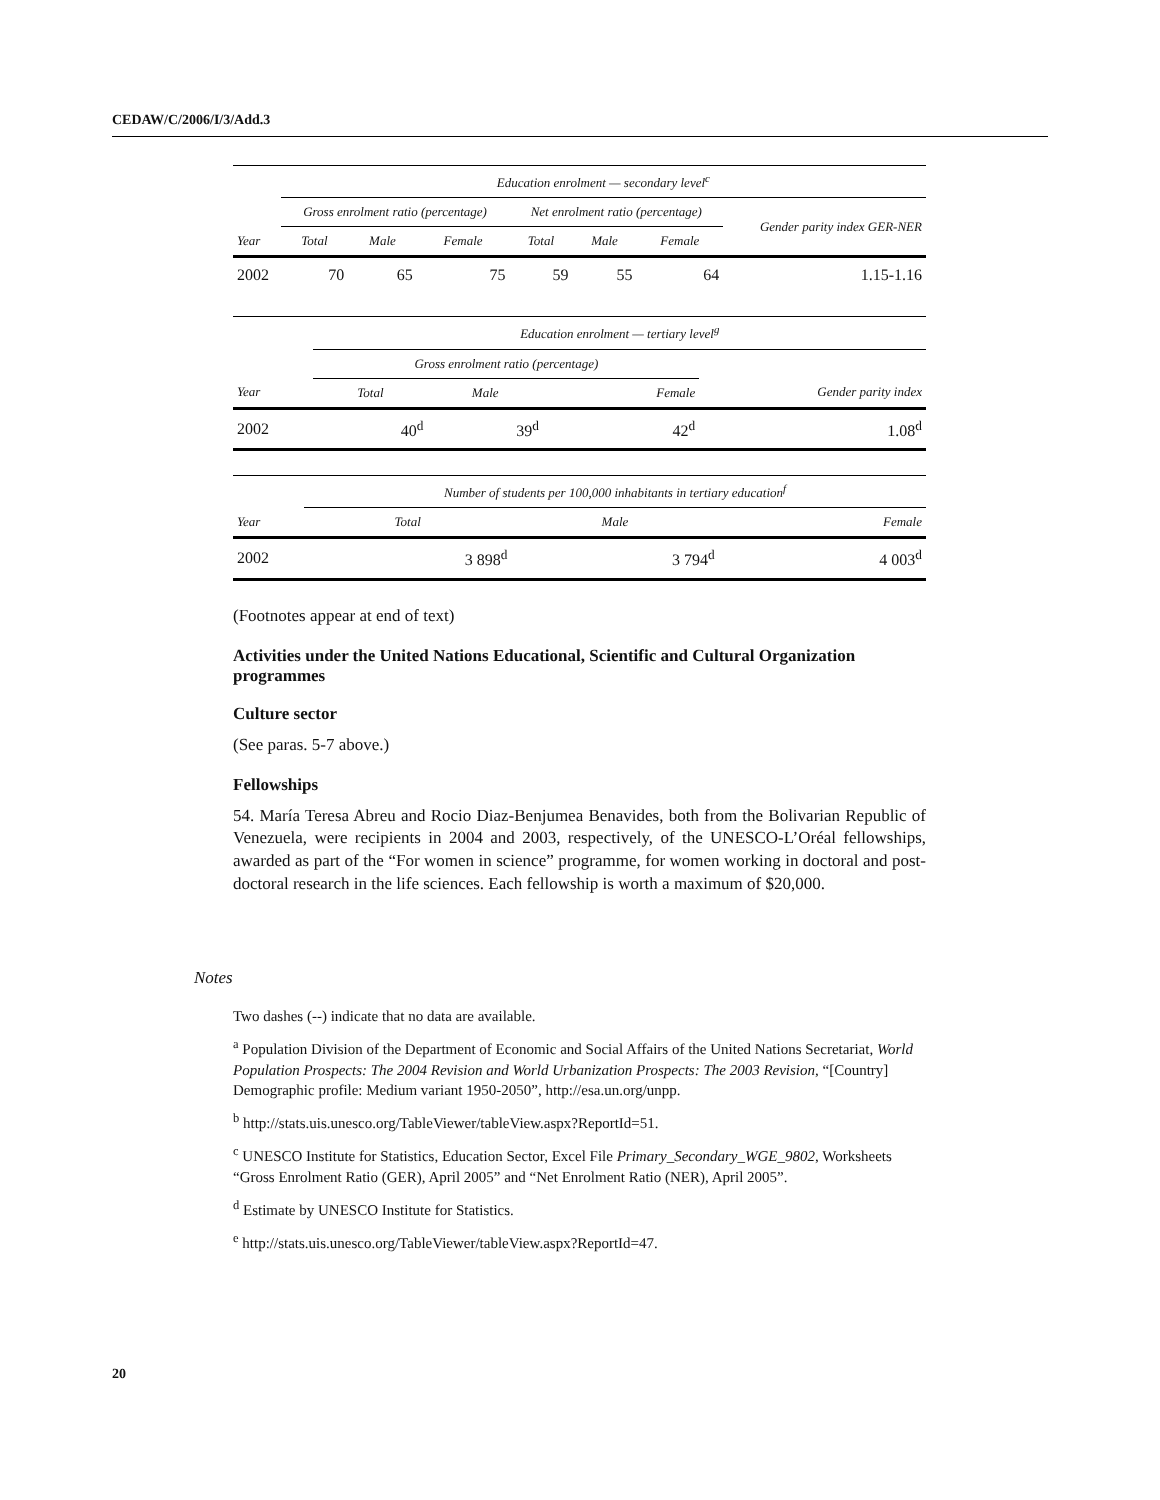CEDAW/C/2006/I/3/Add.3
| | Education enrolment — secondary level<sup>c</sup> | | | | | | |
| --- | --- | --- | --- | --- | --- | --- | --- |
| | Gross enrolment ratio (percentage) | | | Net enrolment ratio (percentage) | | | Gender parity index GER-NER |
| Year | Total | Male | Female | Total | Male | Female | |
| 2002 | 70 | 65 | 75 | 59 | 55 | 64 | 1.15-1.16 |
| | Education enrolment — tertiary level<sup>g</sup> | | | |
| --- | --- | --- | --- | --- |
| | Gross enrolment ratio (percentage) | | | |
| Year | Total | Male | Female | Gender parity index |
| 2002 | 40<sup>d</sup> | 39<sup>d</sup> | 42<sup>d</sup> | 1.08<sup>d</sup> |
| | Number of students per 100,000 inhabitants in tertiary education<sup>f</sup> | | |
| --- | --- | --- | --- |
| Year | Total | Male | Female |
| 2002 | 3 898<sup>d</sup> | 3 794<sup>d</sup> | 4 003<sup>d</sup> |
(Footnotes appear at end of text)
Activities under the United Nations Educational, Scientific and Cultural Organization programmes
Culture sector
(See paras. 5-7 above.)
Fellowships
54. María Teresa Abreu and Rocio Diaz-Benjumea Benavides, both from the Bolivarian Republic of Venezuela, were recipients in 2004 and 2003, respectively, of the UNESCO-L’Oréal fellowships, awarded as part of the “For women in science” programme, for women working in doctoral and post-doctoral research in the life sciences. Each fellowship is worth a maximum of $20,000.
Notes
Two dashes (--) indicate that no data are available.
<sup>a</sup> Population Division of the Department of Economic and Social Affairs of the United Nations Secretariat, World Population Prospects: The 2004 Revision and World Urbanization Prospects: The 2003 Revision, “[Country] Demographic profile: Medium variant 1950-2050”, http://esa.un.org/unpp.
<sup>b</sup> http://stats.uis.unesco.org/TableViewer/tableView.aspx?ReportId=51.
<sup>c</sup> UNESCO Institute for Statistics, Education Sector, Excel File Primary_Secondary_WGE_9802, Worksheets “Gross Enrolment Ratio (GER), April 2005” and “Net Enrolment Ratio (NER), April 2005”.
<sup>d</sup> Estimate by UNESCO Institute for Statistics.
<sup>e</sup> http://stats.uis.unesco.org/TableViewer/tableView.aspx?ReportId=47.
20